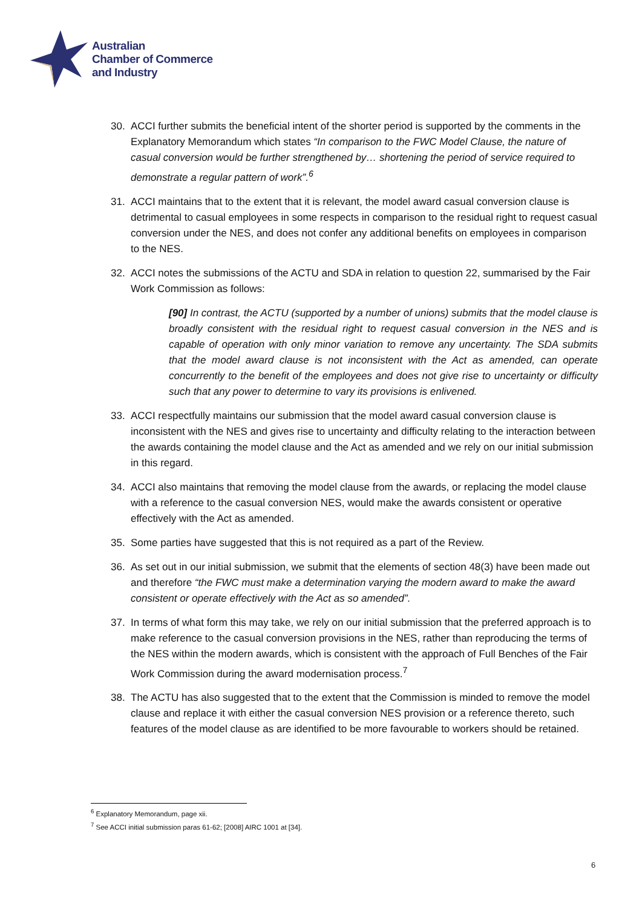Australian
Chamber of Commerce
and Industry
30. ACCI further submits the beneficial intent of the shorter period is supported by the comments in the Explanatory Memorandum which states “In comparison to the FWC Model Clause, the nature of casual conversion would be further strengthened by… shortening the period of service required to demonstrate a regular pattern of work”.<sup>6</sup>
31. ACCI maintains that to the extent that it is relevant, the model award casual conversion clause is detrimental to casual employees in some respects in comparison to the residual right to request casual conversion under the NES, and does not confer any additional benefits on employees in comparison to the NES.
32. ACCI notes the submissions of the ACTU and SDA in relation to question 22, summarised by the Fair Work Commission as follows:
[90] In contrast, the ACTU (supported by a number of unions) submits that the model clause is broadly consistent with the residual right to request casual conversion in the NES and is capable of operation with only minor variation to remove any uncertainty. The SDA submits that the model award clause is not inconsistent with the Act as amended, can operate concurrently to the benefit of the employees and does not give rise to uncertainty or difficulty such that any power to determine to vary its provisions is enlivened.
33. ACCI respectfully maintains our submission that the model award casual conversion clause is inconsistent with the NES and gives rise to uncertainty and difficulty relating to the interaction between the awards containing the model clause and the Act as amended and we rely on our initial submission in this regard.
34. ACCI also maintains that removing the model clause from the awards, or replacing the model clause with a reference to the casual conversion NES, would make the awards consistent or operative effectively with the Act as amended.
35. Some parties have suggested that this is not required as a part of the Review.
36. As set out in our initial submission, we submit that the elements of section 48(3) have been made out and therefore “the FWC must make a determination varying the modern award to make the award consistent or operate effectively with the Act as so amended”.
37. In terms of what form this may take, we rely on our initial submission that the preferred approach is to make reference to the casual conversion provisions in the NES, rather than reproducing the terms of the NES within the modern awards, which is consistent with the approach of Full Benches of the Fair Work Commission during the award modernisation process.<sup>7</sup>
38. The ACTU has also suggested that to the extent that the Commission is minded to remove the model clause and replace it with either the casual conversion NES provision or a reference thereto, such features of the model clause as are identified to be more favourable to workers should be retained.
<sup>6</sup> Explanatory Memorandum, page xii.
<sup>7</sup> See ACCI initial submission paras 61-62; [2008] AIRC 1001 at [34].
6